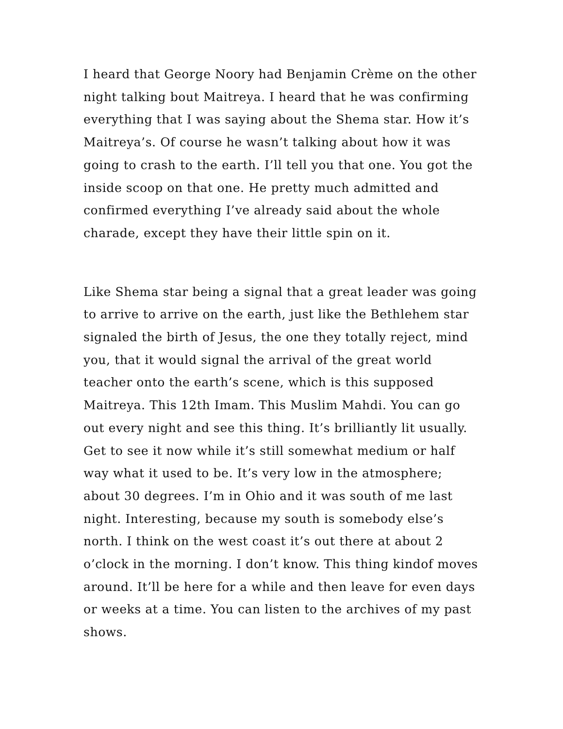I heard that George Noory had Benjamin Crème on the other night talking bout Maitreya. I heard that he was confirming everything that I was saying about the Shema star. How it’s Maitreya’s. Of course he wasn’t talking about how it was going to crash to the earth. I’ll tell you that one. You got the inside scoop on that one. He pretty much admitted and confirmed everything I’ve already said about the whole charade, except they have their little spin on it.
Like Shema star being a signal that a great leader was going to arrive to arrive on the earth, just like the Bethlehem star signaled the birth of Jesus, the one they totally reject, mind you, that it would signal the arrival of the great world teacher onto the earth’s scene, which is this supposed Maitreya. This 12th Imam. This Muslim Mahdi. You can go out every night and see this thing. It’s brilliantly lit usually. Get to see it now while it’s still somewhat medium or half way what it used to be. It’s very low in the atmosphere; about 30 degrees. I’m in Ohio and it was south of me last night. Interesting, because my south is somebody else’s north. I think on the west coast it’s out there at about 2 o’clock in the morning. I don’t know. This thing kindof moves around. It’ll be here for a while and then leave for even days or weeks at a time. You can listen to the archives of my past shows.